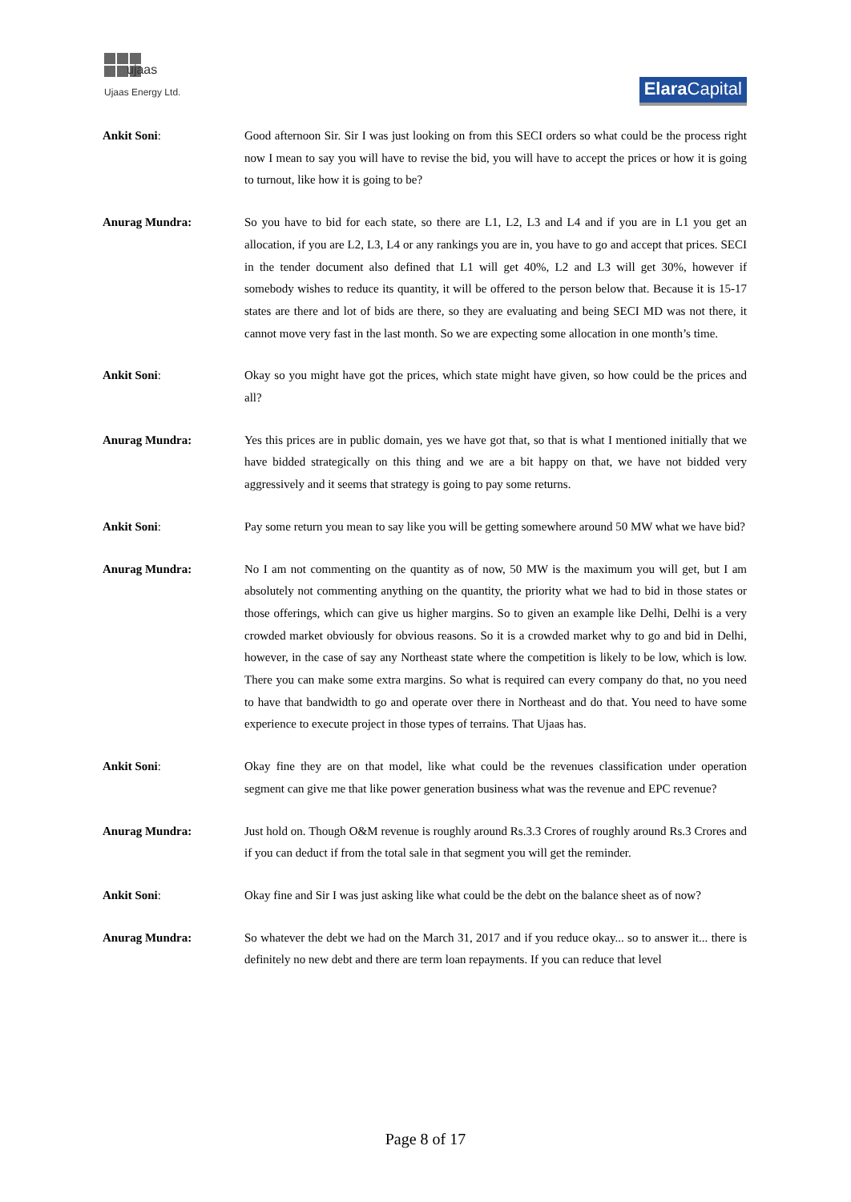ujaas
Ujaas Energy Ltd.
Elara Capital
Ankit Soni: Good afternoon Sir. Sir I was just looking on from this SECI orders so what could be the process right now I mean to say you will have to revise the bid, you will have to accept the prices or how it is going to turnout, like how it is going to be?
Anurag Mundra: So you have to bid for each state, so there are L1, L2, L3 and L4 and if you are in L1 you get an allocation, if you are L2, L3, L4 or any rankings you are in, you have to go and accept that prices. SECI in the tender document also defined that L1 will get 40%, L2 and L3 will get 30%, however if somebody wishes to reduce its quantity, it will be offered to the person below that. Because it is 15-17 states are there and lot of bids are there, so they are evaluating and being SECI MD was not there, it cannot move very fast in the last month. So we are expecting some allocation in one month’s time.
Ankit Soni: Okay so you might have got the prices, which state might have given, so how could be the prices and all?
Anurag Mundra: Yes this prices are in public domain, yes we have got that, so that is what I mentioned initially that we have bidded strategically on this thing and we are a bit happy on that, we have not bidded very aggressively and it seems that strategy is going to pay some returns.
Ankit Soni: Pay some return you mean to say like you will be getting somewhere around 50 MW what we have bid?
Anurag Mundra: No I am not commenting on the quantity as of now, 50 MW is the maximum you will get, but I am absolutely not commenting anything on the quantity, the priority what we had to bid in those states or those offerings, which can give us higher margins. So to given an example like Delhi, Delhi is a very crowded market obviously for obvious reasons. So it is a crowded market why to go and bid in Delhi, however, in the case of say any Northeast state where the competition is likely to be low, which is low. There you can make some extra margins. So what is required can every company do that, no you need to have that bandwidth to go and operate over there in Northeast and do that. You need to have some experience to execute project in those types of terrains. That Ujaas has.
Ankit Soni: Okay fine they are on that model, like what could be the revenues classification under operation segment can give me that like power generation business what was the revenue and EPC revenue?
Anurag Mundra: Just hold on. Though O&M revenue is roughly around Rs.3.3 Crores of roughly around Rs.3 Crores and if you can deduct if from the total sale in that segment you will get the reminder.
Ankit Soni: Okay fine and Sir I was just asking like what could be the debt on the balance sheet as of now?
Anurag Mundra: So whatever the debt we had on the March 31, 2017 and if you reduce okay... so to answer it... there is definitely no new debt and there are term loan repayments. If you can reduce that level
Page 8 of 17